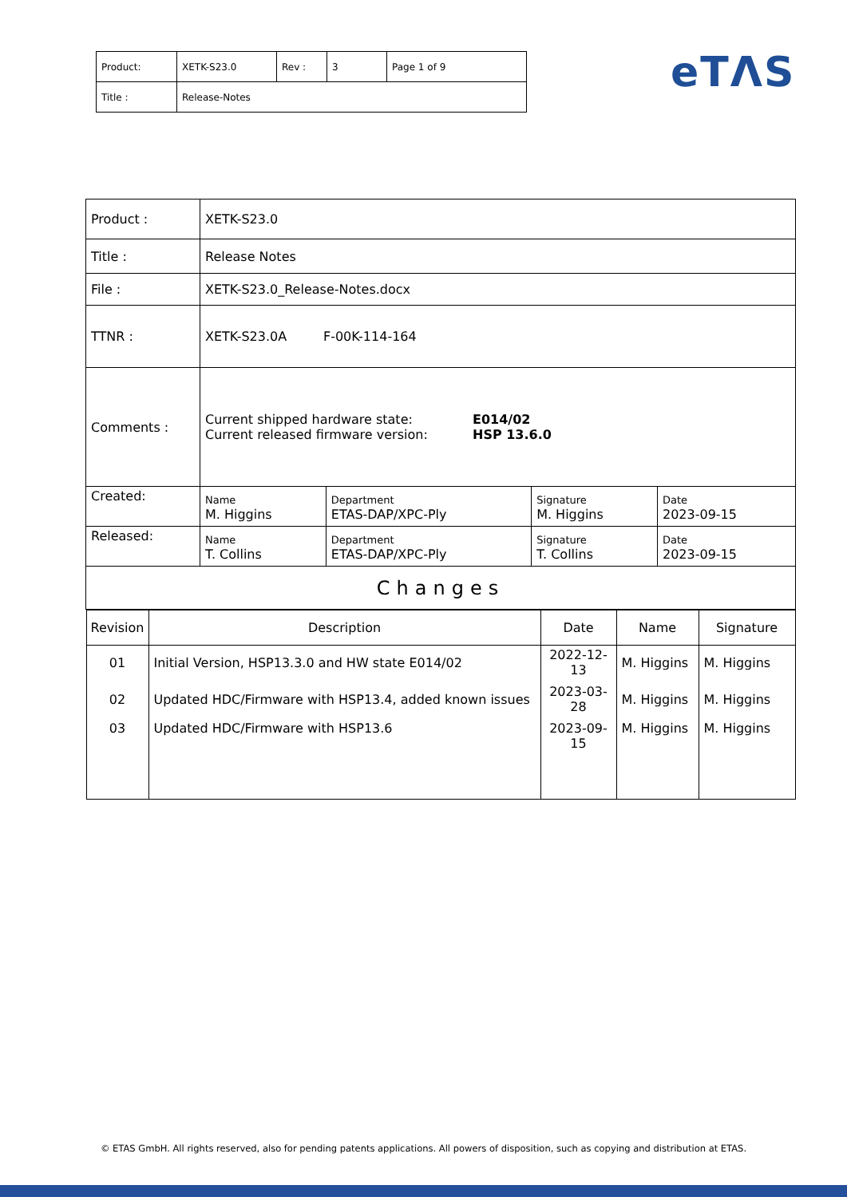| Product: | XETK-S23.0 | Rev : | 3 | Page 1 of 9 |
| Title : | Release-Notes | | | |
eTΛS
| Product : | XETK-S23.0 | | | |
| Title : | Release Notes | | | |
| File : | XETK-S23.0_Release-Notes.docx | | | |
| TTNR : | XETK-S23.0A F-00K-114-164 | | | |
| Comments : | / Current shipped hardware state: / E014/02 / / Current released firmware version: / HSP 13.6.0 / | | | |
| Created: | Name M. Higgins | Department ETAS-DAP/XPC-Ply | Signature M. Higgins | Date 2023-09-15 |
| Released: | Name T. Collins | Department ETAS-DAP/XPC-Ply | Signature T. Collins | Date 2023-09-15 |
| Changes | | | | |
| / Revision / Description / Date / Name / Signature / / --- / --- / --- / --- / --- / / 01 / Initial Version, HSP13.3.0 and HW state E014/02 / 2022-12-13 / M. Higgins / M. Higgins / / 02 / Updated HDC/Firmware with HSP13.4, added known issues / 2023-03-28 / M. Higgins / M. Higgins / / 03 / Updated HDC/Firmware with HSP13.6 / 2023-09-15 / M. Higgins / M. Higgins / | | | | |
© ETAS GmbH. All rights reserved, also for pending patents applications. All powers of disposition, such as copying and distribution at ETAS.